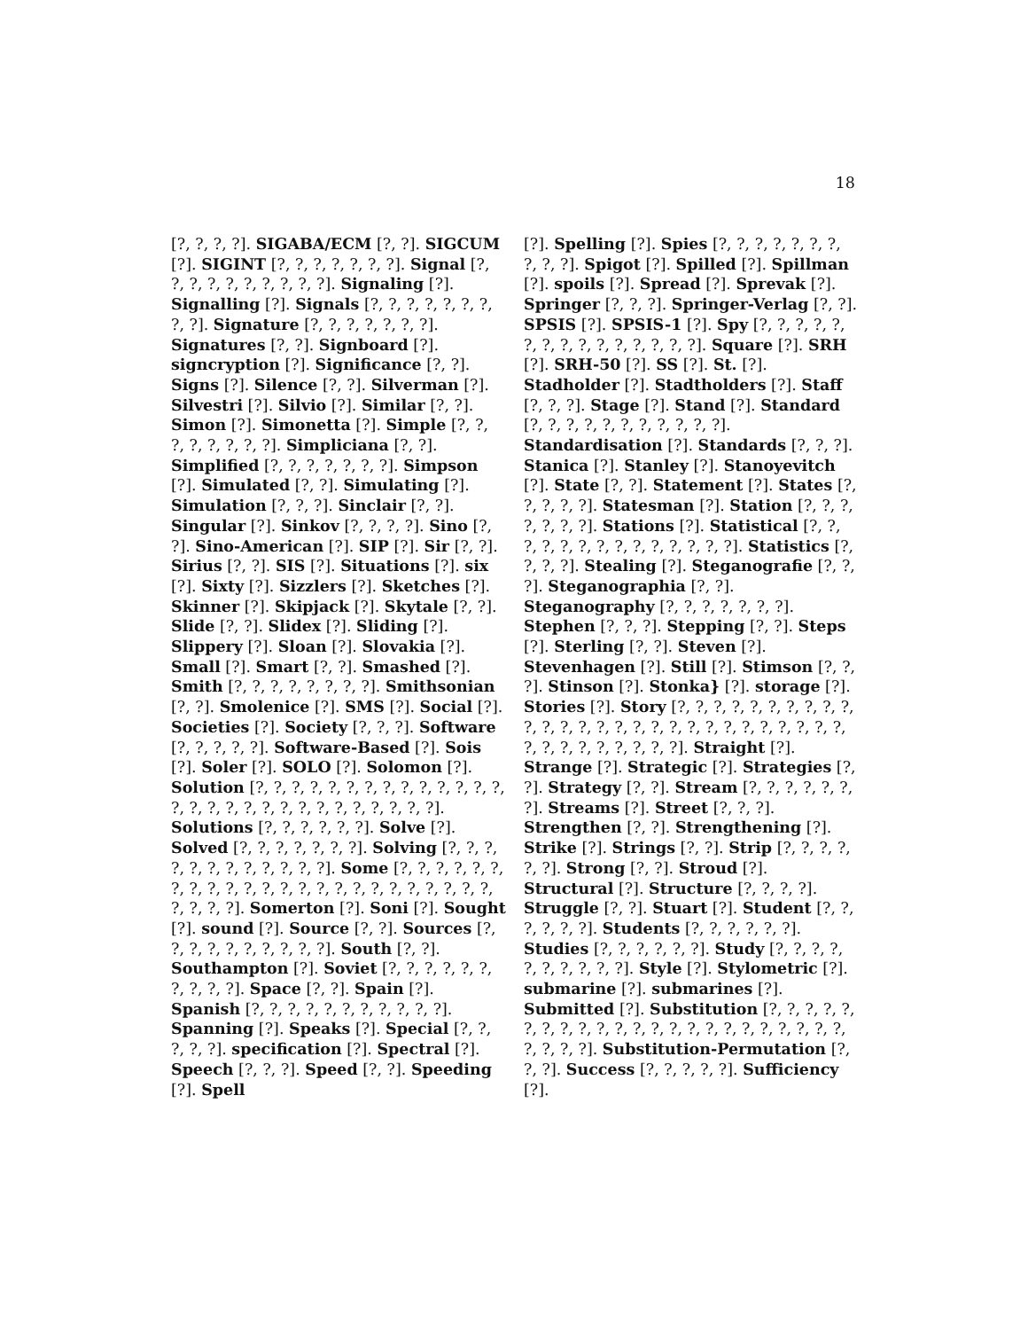18
[?, ?, ?, ?]. SIGABA/ECM [?, ?]. SIGCUM [?]. SIGINT [?, ?, ?, ?, ?, ?, ?]. Signal [?, ?, ?, ?, ?, ?, ?, ?, ?, ?]. Signaling [?]. Signalling [?]. Signals [?, ?, ?, ?, ?, ?, ?, ?, ?]. Signature [?, ?, ?, ?, ?, ?, ?]. Signatures [?, ?]. Signboard [?]. signcryption [?]. Significance [?, ?]. Signs [?]. Silence [?, ?]. Silverman [?]. Silvestri [?]. Silvio [?]. Similar [?, ?]. Simon [?]. Simonetta [?]. Simple [?, ?, ?, ?, ?, ?, ?, ?]. Simpliciana [?, ?]. Simplified [?, ?, ?, ?, ?, ?, ?]. Simpson [?]. Simulated [?, ?]. Simulating [?]. Simulation [?, ?, ?]. Sinclair [?, ?]. Singular [?]. Sinkov [?, ?, ?, ?]. Sino [?, ?]. Sino-American [?]. SIP [?]. Sir [?, ?]. Sirius [?, ?]. SIS [?]. Situations [?]. six [?]. Sixty [?]. Sizzlers [?]. Sketches [?]. Skinner [?]. Skipjack [?]. Skytale [?, ?]. Slide [?, ?]. Slidex [?]. Sliding [?]. Slippery [?]. Sloan [?]. Slovakia [?]. Small [?]. Smart [?, ?]. Smashed [?]. Smith [?, ?, ?, ?, ?, ?, ?, ?]. Smithsonian [?, ?]. Smolenice [?]. SMS [?]. Social [?]. Societies [?]. Society [?, ?, ?]. Software [?, ?, ?, ?, ?]. Software-Based [?]. Sois [?]. Soler [?]. SOLO [?]. Solomon [?]. Solution [?, ?, ?, ?, ?, ?, ?, ?, ?, ?, ?, ?, ?, ?, ?, ?, ?, ?, ?, ?, ?, ?, ?, ?, ?, ?, ?, ?, ?]. Solutions [?, ?, ?, ?, ?, ?]. Solve [?]. Solved [?, ?, ?, ?, ?, ?, ?]. Solving [?, ?, ?, ?, ?, ?, ?, ?, ?, ?, ?, ?]. Some [?, ?, ?, ?, ?, ?, ?, ?, ?, ?, ?, ?, ?, ?, ?, ?, ?, ?, ?, ?, ?, ?, ?, ?, ?, ?, ?, ?]. Somerton [?]. Soni [?]. Sought [?]. sound [?]. Source [?, ?]. Sources [?, ?, ?, ?, ?, ?, ?, ?, ?, ?]. South [?, ?]. Southampton [?]. Soviet [?, ?, ?, ?, ?, ?, ?, ?, ?, ?]. Space [?, ?]. Spain [?]. Spanish [?, ?, ?, ?, ?, ?, ?, ?, ?, ?, ?]. Spanning [?]. Speaks [?]. Special [?, ?, ?, ?, ?]. specification [?]. Spectral [?]. Speech [?, ?, ?]. Speed [?, ?]. Speeding [?]. Spell
[?]. Spelling [?]. Spies [?, ?, ?, ?, ?, ?, ?, ?, ?, ?]. Spigot [?]. Spilled [?]. Spillman [?]. spoils [?]. Spread [?]. Sprevak [?]. Springer [?, ?, ?]. Springer-Verlag [?, ?]. SPSIS [?]. SPSIS-1 [?]. Spy [?, ?, ?, ?, ?, ?, ?, ?, ?, ?, ?, ?, ?, ?, ?]. Square [?]. SRH [?]. SRH-50 [?]. SS [?]. St. [?]. Stadholder [?]. Stadtholders [?]. Staff [?, ?, ?]. Stage [?]. Stand [?]. Standard [?, ?, ?, ?, ?, ?, ?, ?, ?, ?, ?]. Standardisation [?]. Standards [?, ?, ?]. Stanica [?]. Stanley [?]. Stanoyevitch [?]. State [?, ?]. Statement [?]. States [?, ?, ?, ?, ?]. Statesman [?]. Station [?, ?, ?, ?, ?, ?, ?]. Stations [?]. Statistical [?, ?, ?, ?, ?, ?, ?, ?, ?, ?, ?, ?, ?, ?]. Statistics [?, ?, ?, ?]. Stealing [?]. Steganografie [?, ?, ?]. Steganographia [?, ?]. Steganography [?, ?, ?, ?, ?, ?, ?]. Stephen [?, ?, ?]. Stepping [?, ?]. Steps [?]. Sterling [?, ?]. Steven [?]. Stevenhagen [?]. Still [?]. Stimson [?, ?, ?]. Stinson [?]. Stonka} [?]. storage [?]. Stories [?]. Story [?, ?, ?, ?, ?, ?, ?, ?, ?, ?, ?, ?, ?, ?, ?, ?, ?, ?, ?, ?, ?, ?, ?, ?, ?, ?, ?, ?, ?, ?, ?, ?, ?, ?, ?, ?, ?]. Straight [?]. Strange [?]. Strategic [?]. Strategies [?, ?]. Strategy [?, ?]. Stream [?, ?, ?, ?, ?, ?, ?]. Streams [?]. Street [?, ?, ?]. Strengthen [?, ?]. Strengthening [?]. Strike [?]. Strings [?, ?]. Strip [?, ?, ?, ?, ?, ?]. Strong [?, ?]. Stroud [?]. Structural [?]. Structure [?, ?, ?, ?]. Struggle [?, ?]. Stuart [?]. Student [?, ?, ?, ?, ?, ?]. Students [?, ?, ?, ?, ?, ?]. Studies [?, ?, ?, ?, ?, ?]. Study [?, ?, ?, ?, ?, ?, ?, ?, ?, ?]. Style [?]. Stylometric [?]. submarine [?]. submarines [?]. Submitted [?]. Substitution [?, ?, ?, ?, ?, ?, ?, ?, ?, ?, ?, ?, ?, ?, ?, ?, ?, ?, ?, ?, ?, ?, ?, ?, ?, ?, ?]. Substitution-Permutation [?, ?, ?]. Success [?, ?, ?, ?, ?]. Sufficiency [?].